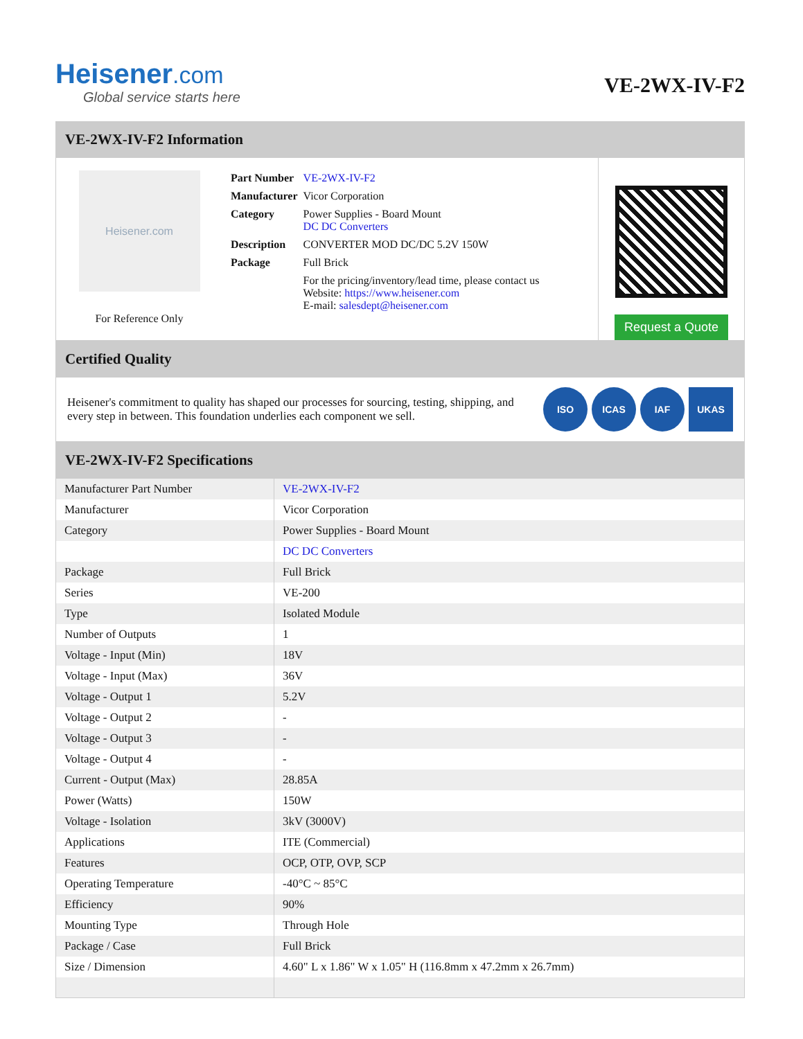Heisener.com
Global service starts here
VE-2WX-IV-F2
VE-2WX-IV-F2 Information
Heisener.com
For Reference Only
| Part Number | VE-2WX-IV-F2 |
| Manufacturer | Vicor Corporation |
| Category | Power Supplies - Board Mount DC DC Converters |
| Description | CONVERTER MOD DC/DC 5.2V 150W |
| Package | Full Brick |
| | For the pricing/inventory/lead time, please contact us Website: https://www.heisener.com E-mail: salesdept@heisener.com |
Request a Quote
Certified Quality
Heisener's commitment to quality has shaped our processes for sourcing, testing, shipping, and every step in between. This foundation underlies each component we sell.
ISO ICAS IAF UKAS
VE-2WX-IV-F2 Specifications
| Manufacturer Part Number | VE-2WX-IV-F2 |
| Manufacturer | Vicor Corporation |
| Category | Power Supplies - Board Mount |
| | DC DC Converters |
| Package | Full Brick |
| Series | VE-200 |
| Type | Isolated Module |
| Number of Outputs | 1 |
| Voltage - Input (Min) | 18V |
| Voltage - Input (Max) | 36V |
| Voltage - Output 1 | 5.2V |
| Voltage - Output 2 | - |
| Voltage - Output 3 | - |
| Voltage - Output 4 | - |
| Current - Output (Max) | 28.85A |
| Power (Watts) | 150W |
| Voltage - Isolation | 3kV (3000V) |
| Applications | ITE (Commercial) |
| Features | OCP, OTP, OVP, SCP |
| Operating Temperature | -40°C ~ 85°C |
| Efficiency | 90% |
| Mounting Type | Through Hole |
| Package / Case | Full Brick |
| Size / Dimension | 4.60" L x 1.86" W x 1.05" H (116.8mm x 47.2mm x 26.7mm) |